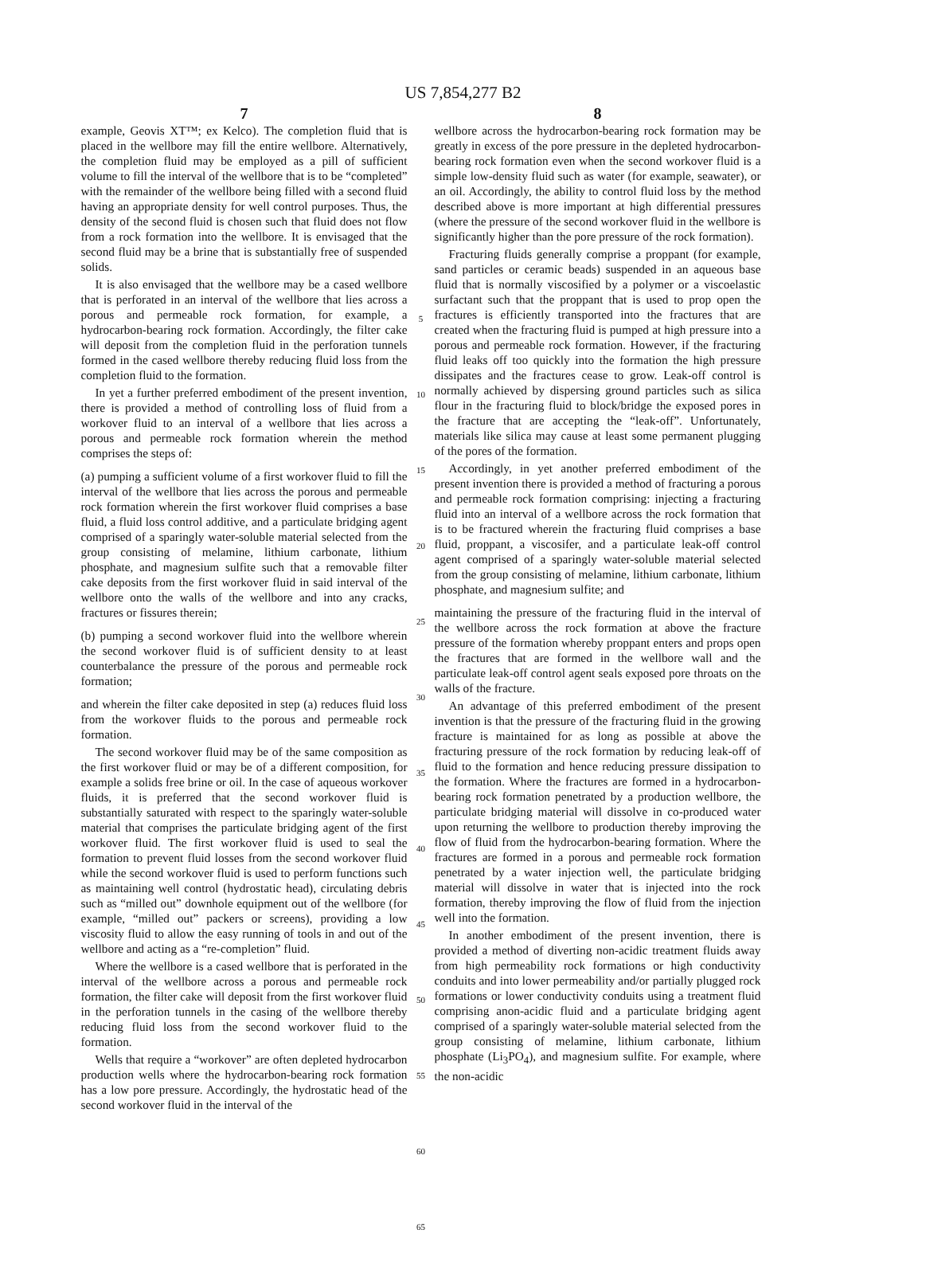US 7,854,277 B2
7
example, Geovis XT™; ex Kelco). The completion fluid that is placed in the wellbore may fill the entire wellbore. Alternatively, the completion fluid may be employed as a pill of sufficient volume to fill the interval of the wellbore that is to be “completed” with the remainder of the wellbore being filled with a second fluid having an appropriate density for well control purposes. Thus, the density of the second fluid is chosen such that fluid does not flow from a rock formation into the wellbore. It is envisaged that the second fluid may be a brine that is substantially free of suspended solids.
It is also envisaged that the wellbore may be a cased wellbore that is perforated in an interval of the wellbore that lies across a porous and permeable rock formation, for example, a hydrocarbon-bearing rock formation. Accordingly, the filter cake will deposit from the completion fluid in the perforation tunnels formed in the cased wellbore thereby reducing fluid loss from the completion fluid to the formation.
In yet a further preferred embodiment of the present invention, there is provided a method of controlling loss of fluid from a workover fluid to an interval of a wellbore that lies across a porous and permeable rock formation wherein the method comprises the steps of:
(a) pumping a sufficient volume of a first workover fluid to fill the interval of the wellbore that lies across the porous and permeable rock formation wherein the first workover fluid comprises a base fluid, a fluid loss control additive, and a particulate bridging agent comprised of a sparingly water-soluble material selected from the group consisting of melamine, lithium carbonate, lithium phosphate, and magnesium sulfite such that a removable filter cake deposits from the first workover fluid in said interval of the wellbore onto the walls of the wellbore and into any cracks, fractures or fissures therein;
(b) pumping a second workover fluid into the wellbore wherein the second workover fluid is of sufficient density to at least counterbalance the pressure of the porous and permeable rock formation;
and wherein the filter cake deposited in step (a) reduces fluid loss from the workover fluids to the porous and permeable rock formation.
The second workover fluid may be of the same composition as the first workover fluid or may be of a different composition, for example a solids free brine or oil. In the case of aqueous workover fluids, it is preferred that the second workover fluid is substantially saturated with respect to the sparingly water-soluble material that comprises the particulate bridging agent of the first workover fluid. The first workover fluid is used to seal the formation to prevent fluid losses from the second workover fluid while the second workover fluid is used to perform functions such as maintaining well control (hydrostatic head), circulating debris such as “milled out” downhole equipment out of the wellbore (for example, “milled out” packers or screens), providing a low viscosity fluid to allow the easy running of tools in and out of the wellbore and acting as a “re-completion” fluid.
Where the wellbore is a cased wellbore that is perforated in the interval of the wellbore across a porous and permeable rock formation, the filter cake will deposit from the first workover fluid in the perforation tunnels in the casing of the wellbore thereby reducing fluid loss from the second workover fluid to the formation.
Wells that require a “workover” are often depleted hydrocarbon production wells where the hydrocarbon-bearing rock formation has a low pore pressure. Accordingly, the hydrostatic head of the second workover fluid in the interval of the
5
10
15
20
25
30
35
40
45
50
55
60
65
8
wellbore across the hydrocarbon-bearing rock formation may be greatly in excess of the pore pressure in the depleted hydrocarbon-bearing rock formation even when the second workover fluid is a simple low-density fluid such as water (for example, seawater), or an oil. Accordingly, the ability to control fluid loss by the method described above is more important at high differential pressures (where the pressure of the second workover fluid in the wellbore is significantly higher than the pore pressure of the rock formation).
Fracturing fluids generally comprise a proppant (for example, sand particles or ceramic beads) suspended in an aqueous base fluid that is normally viscosified by a polymer or a viscoelastic surfactant such that the proppant that is used to prop open the fractures is efficiently transported into the fractures that are created when the fracturing fluid is pumped at high pressure into a porous and permeable rock formation. However, if the fracturing fluid leaks off too quickly into the formation the high pressure dissipates and the fractures cease to grow. Leak-off control is normally achieved by dispersing ground particles such as silica flour in the fracturing fluid to block/bridge the exposed pores in the fracture that are accepting the “leak-off”. Unfortunately, materials like silica may cause at least some permanent plugging of the pores of the formation.
Accordingly, in yet another preferred embodiment of the present invention there is provided a method of fracturing a porous and permeable rock formation comprising: injecting a fracturing fluid into an interval of a wellbore across the rock formation that is to be fractured wherein the fracturing fluid comprises a base fluid, proppant, a viscosifer, and a particulate leak-off control agent comprised of a sparingly water-soluble material selected from the group consisting of melamine, lithium carbonate, lithium phosphate, and magnesium sulfite; and
maintaining the pressure of the fracturing fluid in the interval of the wellbore across the rock formation at above the fracture pressure of the formation whereby proppant enters and props open the fractures that are formed in the wellbore wall and the particulate leak-off control agent seals exposed pore throats on the walls of the fracture.
An advantage of this preferred embodiment of the present invention is that the pressure of the fracturing fluid in the growing fracture is maintained for as long as possible at above the fracturing pressure of the rock formation by reducing leak-off of fluid to the formation and hence reducing pressure dissipation to the formation. Where the fractures are formed in a hydrocarbon-bearing rock formation penetrated by a production wellbore, the particulate bridging material will dissolve in co-produced water upon returning the wellbore to production thereby improving the flow of fluid from the hydrocarbon-bearing formation. Where the fractures are formed in a porous and permeable rock formation penetrated by a water injection well, the particulate bridging material will dissolve in water that is injected into the rock formation, thereby improving the flow of fluid from the injection well into the formation.
In another embodiment of the present invention, there is provided a method of diverting non-acidic treatment fluids away from high permeability rock formations or high conductivity conduits and into lower permeability and/or partially plugged rock formations or lower conductivity conduits using a treatment fluid comprising anon-acidic fluid and a particulate bridging agent comprised of a sparingly water-soluble material selected from the group consisting of melamine, lithium carbonate, lithium phosphate (Li<sub>3</sub>PO<sub>4</sub>), and magnesium sulfite. For example, where the non-acidic